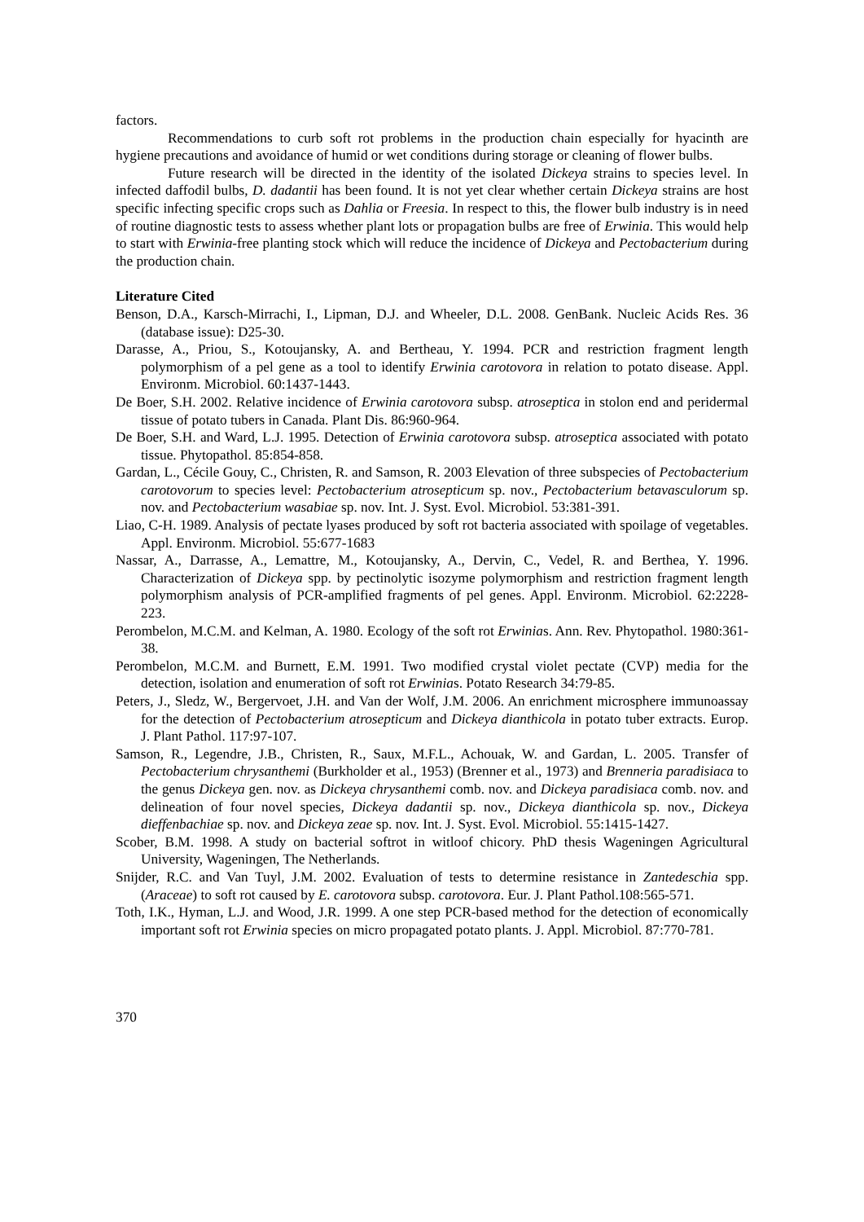factors.
Recommendations to curb soft rot problems in the production chain especially for hyacinth are hygiene precautions and avoidance of humid or wet conditions during storage or cleaning of flower bulbs.
Future research will be directed in the identity of the isolated Dickeya strains to species level. In infected daffodil bulbs, D. dadantii has been found. It is not yet clear whether certain Dickeya strains are host specific infecting specific crops such as Dahlia or Freesia. In respect to this, the flower bulb industry is in need of routine diagnostic tests to assess whether plant lots or propagation bulbs are free of Erwinia. This would help to start with Erwinia-free planting stock which will reduce the incidence of Dickeya and Pectobacterium during the production chain.
Literature Cited
Benson, D.A., Karsch-Mirrachi, I., Lipman, D.J. and Wheeler, D.L. 2008. GenBank. Nucleic Acids Res. 36 (database issue): D25-30.
Darasse, A., Priou, S., Kotoujansky, A. and Bertheau, Y. 1994. PCR and restriction fragment length polymorphism of a pel gene as a tool to identify Erwinia carotovora in relation to potato disease. Appl. Environm. Microbiol. 60:1437-1443.
De Boer, S.H. 2002. Relative incidence of Erwinia carotovora subsp. atroseptica in stolon end and peridermal tissue of potato tubers in Canada. Plant Dis. 86:960-964.
De Boer, S.H. and Ward, L.J. 1995. Detection of Erwinia carotovora subsp. atroseptica associated with potato tissue. Phytopathol. 85:854-858.
Gardan, L., Cécile Gouy, C., Christen, R. and Samson, R. 2003 Elevation of three subspecies of Pectobacterium carotovorum to species level: Pectobacterium atrosepticum sp. nov., Pectobacterium betavasculorum sp. nov. and Pectobacterium wasabiae sp. nov. Int. J. Syst. Evol. Microbiol. 53:381-391.
Liao, C-H. 1989. Analysis of pectate lyases produced by soft rot bacteria associated with spoilage of vegetables. Appl. Environm. Microbiol. 55:677-1683
Nassar, A., Darrasse, A., Lemattre, M., Kotoujansky, A., Dervin, C., Vedel, R. and Berthea, Y. 1996. Characterization of Dickeya spp. by pectinolytic isozyme polymorphism and restriction fragment length polymorphism analysis of PCR-amplified fragments of pel genes. Appl. Environm. Microbiol. 62:2228-223.
Perombelon, M.C.M. and Kelman, A. 1980. Ecology of the soft rot Erwinias. Ann. Rev. Phytopathol. 1980:361-38.
Perombelon, M.C.M. and Burnett, E.M. 1991. Two modified crystal violet pectate (CVP) media for the detection, isolation and enumeration of soft rot Erwinias. Potato Research 34:79-85.
Peters, J., Sledz, W., Bergervoet, J.H. and Van der Wolf, J.M. 2006. An enrichment microsphere immunoassay for the detection of Pectobacterium atrosepticum and Dickeya dianthicola in potato tuber extracts. Europ. J. Plant Pathol. 117:97-107.
Samson, R., Legendre, J.B., Christen, R., Saux, M.F.L., Achouak, W. and Gardan, L. 2005. Transfer of Pectobacterium chrysanthemi (Burkholder et al., 1953) (Brenner et al., 1973) and Brenneria paradisiaca to the genus Dickeya gen. nov. as Dickeya chrysanthemi comb. nov. and Dickeya paradisiaca comb. nov. and delineation of four novel species, Dickeya dadantii sp. nov., Dickeya dianthicola sp. nov., Dickeya dieffenbachiae sp. nov. and Dickeya zeae sp. nov. Int. J. Syst. Evol. Microbiol. 55:1415-1427.
Scober, B.M. 1998. A study on bacterial softrot in witloof chicory. PhD thesis Wageningen Agricultural University, Wageningen, The Netherlands.
Snijder, R.C. and Van Tuyl, J.M. 2002. Evaluation of tests to determine resistance in Zantedeschia spp. (Araceae) to soft rot caused by E. carotovora subsp. carotovora. Eur. J. Plant Pathol.108:565-571.
Toth, I.K., Hyman, L.J. and Wood, J.R. 1999. A one step PCR-based method for the detection of economically important soft rot Erwinia species on micro propagated potato plants. J. Appl. Microbiol. 87:770-781.
370